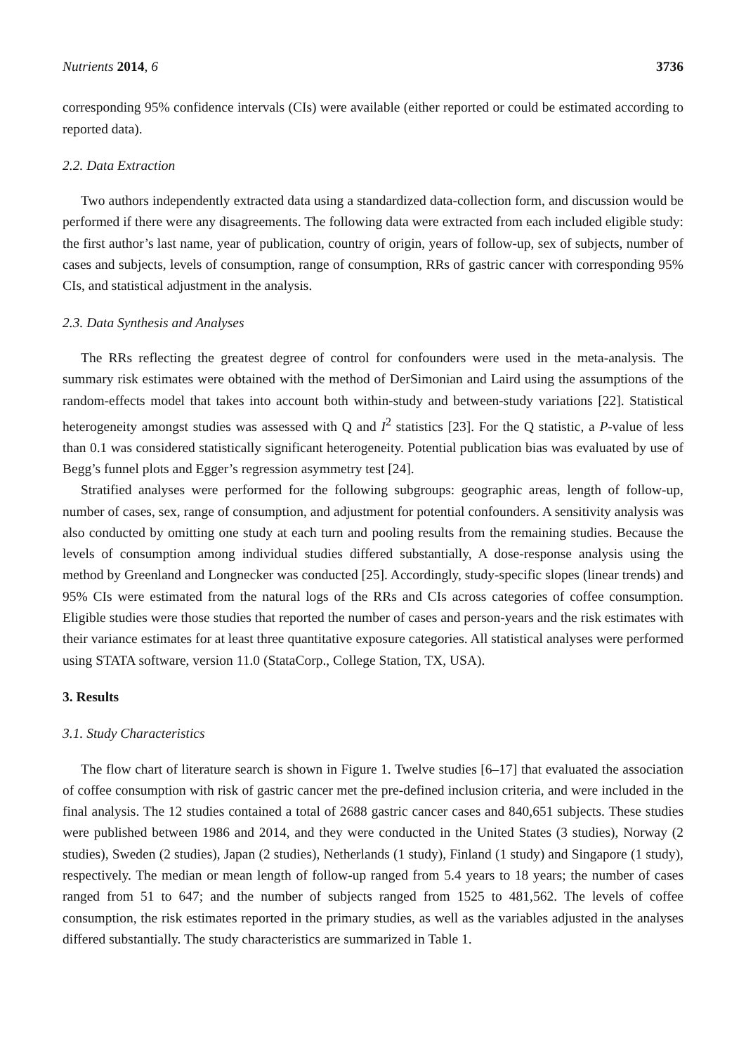Nutrients 2014, 6 3736
corresponding 95% confidence intervals (CIs) were available (either reported or could be estimated according to reported data).
2.2. Data Extraction
Two authors independently extracted data using a standardized data-collection form, and discussion would be performed if there were any disagreements. The following data were extracted from each included eligible study: the first author’s last name, year of publication, country of origin, years of follow-up, sex of subjects, number of cases and subjects, levels of consumption, range of consumption, RRs of gastric cancer with corresponding 95% CIs, and statistical adjustment in the analysis.
2.3. Data Synthesis and Analyses
The RRs reflecting the greatest degree of control for confounders were used in the meta-analysis. The summary risk estimates were obtained with the method of DerSimonian and Laird using the assumptions of the random-effects model that takes into account both within-study and between-study variations [22]. Statistical heterogeneity amongst studies was assessed with Q and I<sup>2</sup> statistics [23]. For the Q statistic, a P-value of less than 0.1 was considered statistically significant heterogeneity. Potential publication bias was evaluated by use of Begg’s funnel plots and Egger’s regression asymmetry test [24].
Stratified analyses were performed for the following subgroups: geographic areas, length of follow-up, number of cases, sex, range of consumption, and adjustment for potential confounders. A sensitivity analysis was also conducted by omitting one study at each turn and pooling results from the remaining studies. Because the levels of consumption among individual studies differed substantially, A dose-response analysis using the method by Greenland and Longnecker was conducted [25]. Accordingly, study-specific slopes (linear trends) and 95% CIs were estimated from the natural logs of the RRs and CIs across categories of coffee consumption. Eligible studies were those studies that reported the number of cases and person-years and the risk estimates with their variance estimates for at least three quantitative exposure categories. All statistical analyses were performed using STATA software, version 11.0 (StataCorp., College Station, TX, USA).
3. Results
3.1. Study Characteristics
The flow chart of literature search is shown in Figure 1. Twelve studies [6–17] that evaluated the association of coffee consumption with risk of gastric cancer met the pre-defined inclusion criteria, and were included in the final analysis. The 12 studies contained a total of 2688 gastric cancer cases and 840,651 subjects. These studies were published between 1986 and 2014, and they were conducted in the United States (3 studies), Norway (2 studies), Sweden (2 studies), Japan (2 studies), Netherlands (1 study), Finland (1 study) and Singapore (1 study), respectively. The median or mean length of follow-up ranged from 5.4 years to 18 years; the number of cases ranged from 51 to 647; and the number of subjects ranged from 1525 to 481,562. The levels of coffee consumption, the risk estimates reported in the primary studies, as well as the variables adjusted in the analyses differed substantially. The study characteristics are summarized in Table 1.